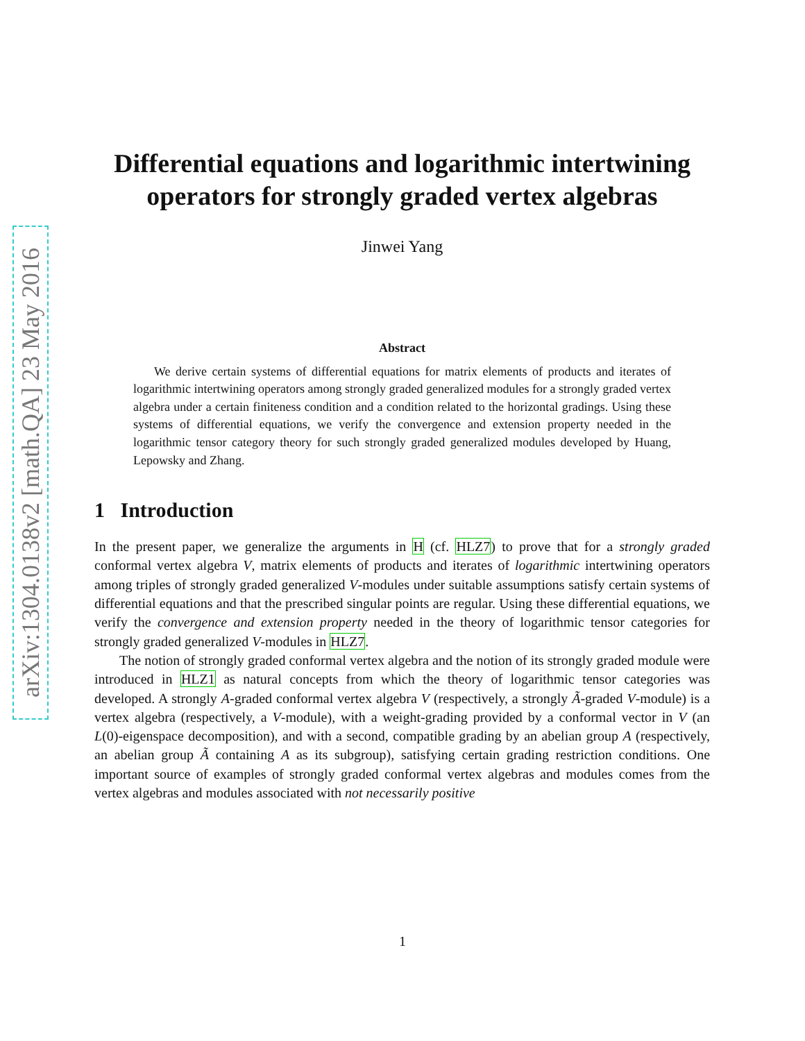arXiv:1304.0138v2 [math.QA] 23 May 2016
Differential equations and logarithmic intertwining operators for strongly graded vertex algebras
Jinwei Yang
Abstract
We derive certain systems of differential equations for matrix elements of products and iterates of logarithmic intertwining operators among strongly graded generalized modules for a strongly graded vertex algebra under a certain finiteness condition and a condition related to the horizontal gradings. Using these systems of differential equations, we verify the convergence and extension property needed in the logarithmic tensor category theory for such strongly graded generalized modules developed by Huang, Lepowsky and Zhang.
1 Introduction
In the present paper, we generalize the arguments in H (cf. HLZ7) to prove that for a strongly graded conformal vertex algebra V, matrix elements of products and iterates of logarithmic intertwining operators among triples of strongly graded generalized V-modules under suitable assumptions satisfy certain systems of differential equations and that the prescribed singular points are regular. Using these differential equations, we verify the convergence and extension property needed in the theory of logarithmic tensor categories for strongly graded generalized V-modules in HLZ7.
The notion of strongly graded conformal vertex algebra and the notion of its strongly graded module were introduced in HLZ1 as natural concepts from which the theory of logarithmic tensor categories was developed. A strongly A-graded conformal vertex algebra V (respectively, a strongly Ã-graded V-module) is a vertex algebra (respectively, a V-module), with a weight-grading provided by a conformal vector in V (an L(0)-eigenspace decomposition), and with a second, compatible grading by an abelian group A (respectively, an abelian group Ã containing A as its subgroup), satisfying certain grading restriction conditions. One important source of examples of strongly graded conformal vertex algebras and modules comes from the vertex algebras and modules associated with not necessarily positive
1